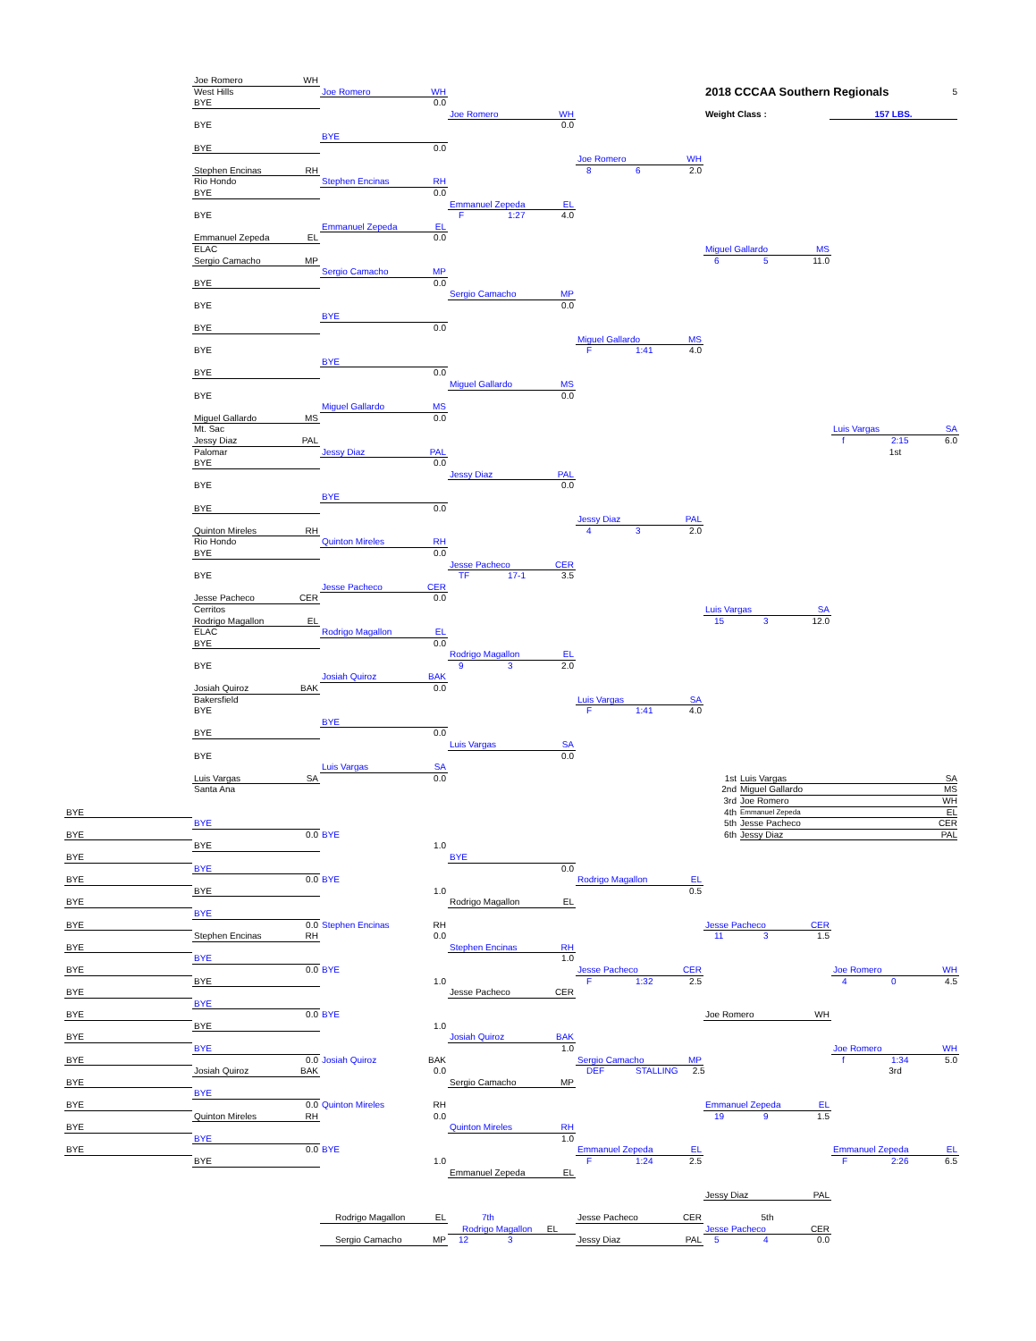Joe Romero WH
West Hills
Joe Romero WH
2018 CCCAA Southern Regionals 5
BYE
0.0
Joe Romero WH
Weight Class : 157 LBS.
BYE
0.0
BYE
BYE
0.0
Joe Romero WH
Stephen Encinas RH
8 6 2.0
Rio Hondo
Stephen Encinas RH
BYE
0.0
Emmanuel Zepeda EL
BYE
F 1:27 4.0
Emmanuel Zepeda EL
Emmanuel Zepeda EL
0.0
ELAC
Miguel Gallardo MS
Sergio Camacho MP
6 5 11.0
Sergio Camacho MP
BYE
0.0
Sergio Camacho MP
BYE
0.0
BYE
BYE
0.0
Miguel Gallardo MS
BYE
F 1:41 4.0
BYE
BYE
0.0
Miguel Gallardo MS
BYE
0.0
Miguel Gallardo MS
Miguel Gallardo MS
0.0
Mt. Sac
Luis Vargas SA
Jessy Diaz PAL
f 2:15 6.0
Palomar
Jessy Diaz PAL
1st
BYE
0.0
Jessy Diaz PAL
BYE
0.0
BYE
BYE
0.0
Jessy Diaz PAL
Quinton Mireles RH
4 3 2.0
Rio Hondo
Quinton Mireles RH
BYE
0.0
Jesse Pacheco CER
BYE
TF 17-1 3.5
Jesse Pacheco CER
Jesse Pacheco CER
0.0
Cerritos
Luis Vargas SA
Rodrigo Magallon EL
15 3 12.0
ELAC
Rodrigo Magallon EL
BYE
0.0
Rodrigo Magallon EL
BYE
9 3 2.0
Josiah Quiroz BAK
Josiah Quiroz BAK
0.0
Bakersfield
Luis Vargas SA
BYE
F 1:41 4.0
BYE
BYE
0.0
Luis Vargas SA
BYE
0.0
Luis Vargas SA
Luis Vargas SA
0.0
1st Luis Vargas SA
Santa Ana
2nd Miguel Gallardo MS
3rd Joe Romero WH
BYE
4th Emmanuel Zepeda EL
BYE
5th Jesse Pacheco CER
BYE
0.0
BYE
6th Jessy Diaz PAL
BYE
1.0
BYE
BYE
BYE
0.0
BYE
0.0
BYE
Rodrigo Magallon EL
BYE
1.0
0.5
BYE
Rodrigo Magallon EL
BYE
BYE
0.0
Stephen Encinas RH
Jesse Pacheco CER
Stephen Encinas RH
0.0
11 3 1.5
BYE
Stephen Encinas RH
BYE
1.0
BYE
0.0
BYE
Jesse Pacheco CER
Joe Romero WH
BYE
1.0
F 1:32 2.5
4 0 4.5
BYE
Jesse Pacheco CER
BYE
BYE
0.0
BYE
Joe Romero WH
BYE
1.0
BYE
Josiah Quiroz BAK
BYE
1.0
Joe Romero WH
BYE
0.0
Josiah Quiroz BAK
Sergio Camacho MP
f 1:34 5.0
Josiah Quiroz BAK
0.0
DEF STALLING 2.5
3rd
BYE
Sergio Camacho MP
BYE
BYE
0.0
Quinton Mireles RH
Emmanuel Zepeda EL
Quinton Mireles RH
0.0
19 9 1.5
BYE
Quinton Mireles RH
BYE
1.0
BYE
0.0
BYE
Emmanuel Zepeda EL
Emmanuel Zepeda EL
BYE
1.0
F 1:24 2.5
F 2:26 6.5
Emmanuel Zepeda EL
Jessy Diaz PAL
Rodrigo Magallon EL
7th
Jesse Pacheco CER
5th
Rodrigo Magallon EL
Jesse Pacheco CER
Sergio Camacho MP
12 3
Jessy Diaz PAL
5 4 0.0